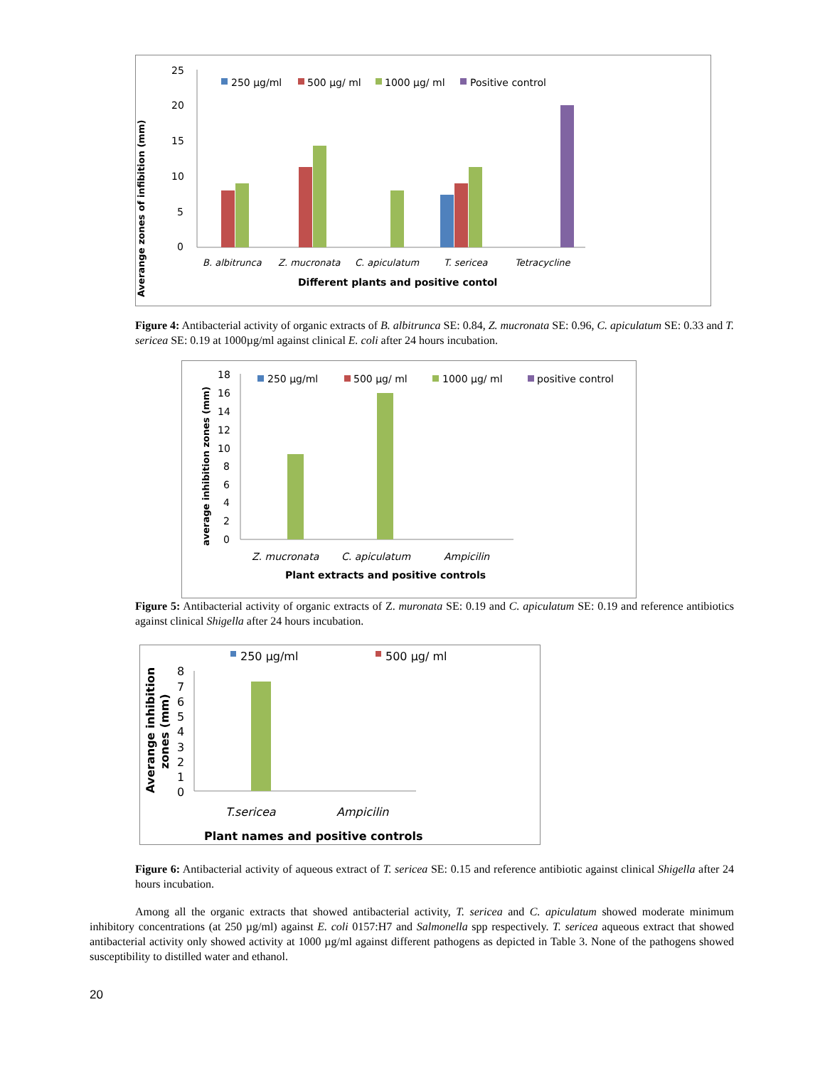Averange zones of infibition (mm)
25
20
15
10
5
0
250 µg/ml
500 µg/ ml
1000 µg/ ml
Positive control
B. albitrunca
Z. mucronata
C. apiculatum
T. sericea
Tetracycline
Different plants and positive contol
Figure 4: Antibacterial activity of organic extracts of B. albitrunca SE: 0.84, Z. mucronata SE: 0.96, C. apiculatum SE: 0.33 and T. sericea SE: 0.19 at 1000µg/ml against clinical E. coli after 24 hours incubation.
average inhibition zones (mm)
18
16
14
12
10
8
6
4
2
0
250 µg/ml
500 µg/ ml
1000 µg/ ml
positive control
Z. mucronata
C. apiculatum
Ampicilin
Plant extracts and positive controls
Figure 5: Antibacterial activity of organic extracts of Z. muronata SE: 0.19 and C. apiculatum SE: 0.19 and reference antibiotics against clinical Shigella after 24 hours incubation.
Averange inhibition
zones (mm)
8
7
6
5
4
3
2
1
0
250 µg/ml
500 µg/ ml
T.sericea
Ampicilin
Plant names and positive controls
Figure 6: Antibacterial activity of aqueous extract of T. sericea SE: 0.15 and reference antibiotic against clinical Shigella after 24 hours incubation.
Among all the organic extracts that showed antibacterial activity, T. sericea and C. apiculatum showed moderate minimum inhibitory concentrations (at 250 µg/ml) against E. coli 0157:H7 and Salmonella spp respectively. T. sericea aqueous extract that showed antibacterial activity only showed activity at 1000 µg/ml against different pathogens as depicted in Table 3. None of the pathogens showed susceptibility to distilled water and ethanol.
20